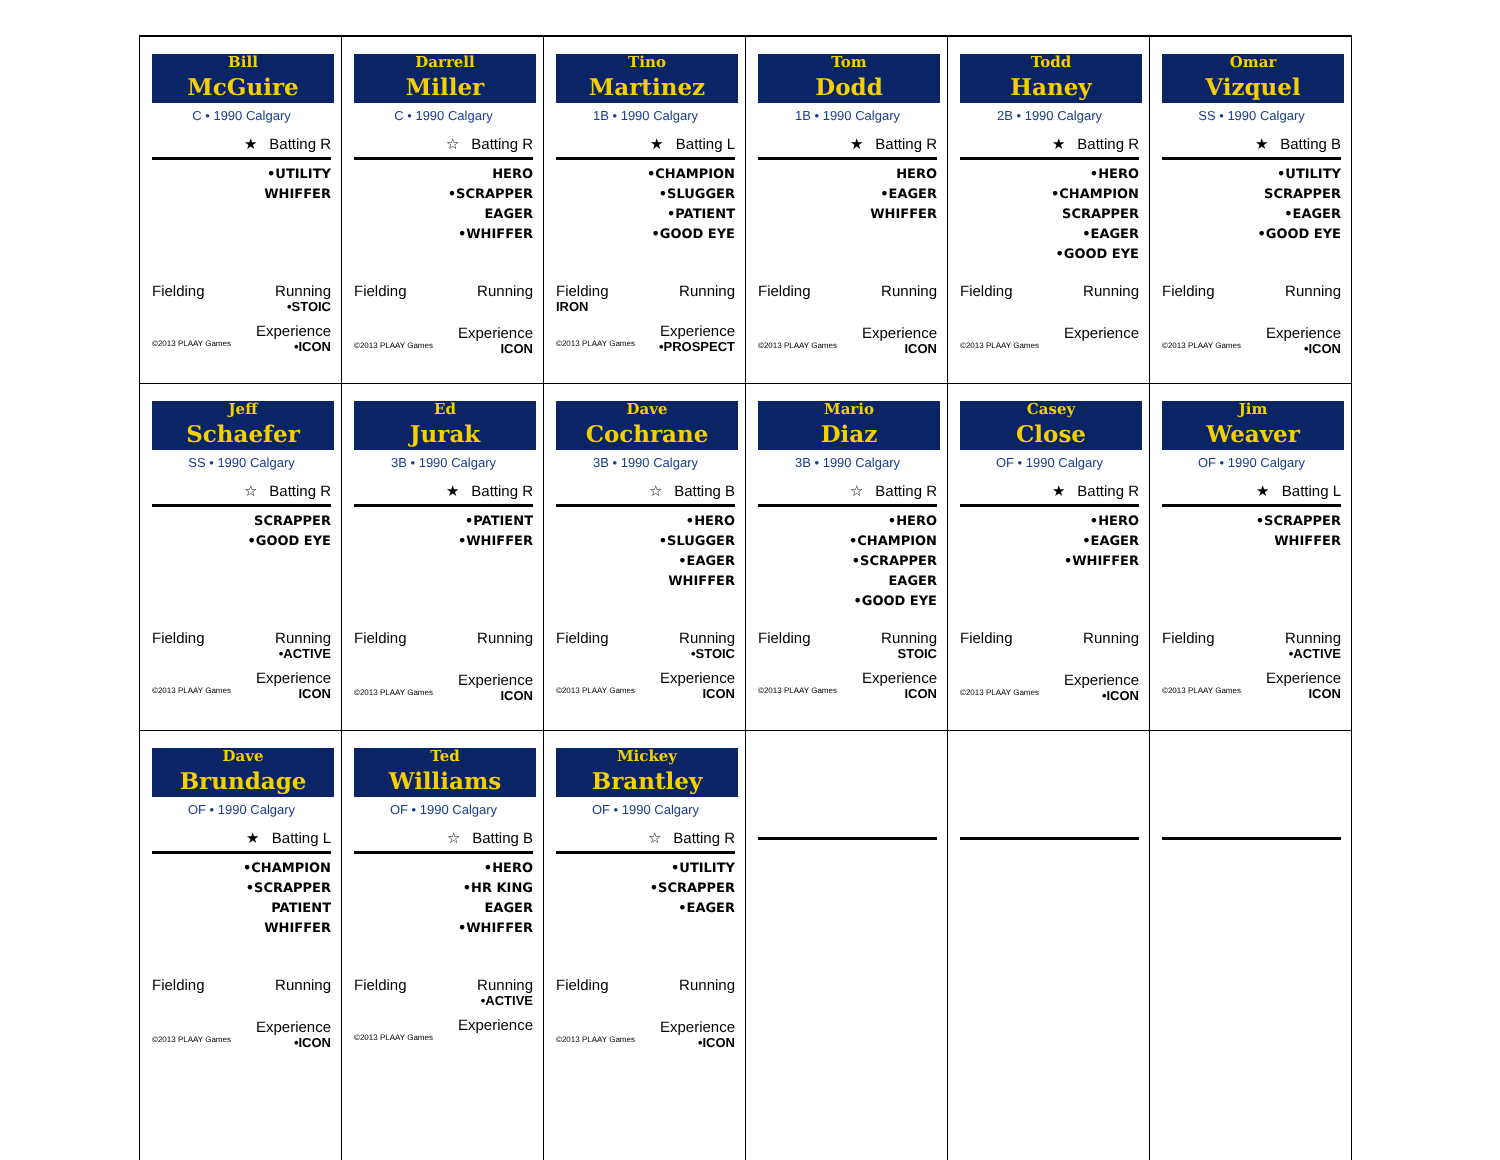| Bill McGuire C • 1990 Calgary ★ Batting R •UTILITY WHIFFER Fielding Running •STOIC Experience ©2013 PLAAY Games •ICON | Darrell Miller C • 1990 Calgary ☆ Batting R HERO •SCRAPPER EAGER •WHIFFER Fielding Running Experience ©2013 PLAAY Games ICON | Tino Martinez 1B • 1990 Calgary ★ Batting L •CHAMPION •SLUGGER •PATIENT •GOOD EYE Fielding Running IRON Experience ©2013 PLAAY Games •PROSPECT | Tom Dodd 1B • 1990 Calgary ★ Batting R HERO •EAGER WHIFFER Fielding Running Experience ©2013 PLAAY Games ICON | Todd Haney 2B • 1990 Calgary ★ Batting R •HERO •CHAMPION SCRAPPER •EAGER •GOOD EYE Fielding Running Experience ©2013 PLAAY Games | Omar Vizquel SS • 1990 Calgary ★ Batting B •UTILITY SCRAPPER •EAGER •GOOD EYE Fielding Running Experience ©2013 PLAAY Games •ICON |
| Jeff Schaefer SS • 1990 Calgary ☆ Batting R SCRAPPER •GOOD EYE Fielding Running •ACTIVE Experience ©2013 PLAAY Games ICON | Ed Jurak 3B • 1990 Calgary ★ Batting R •PATIENT •WHIFFER Fielding Running Experience ©2013 PLAAY Games ICON | Dave Cochrane 3B • 1990 Calgary ☆ Batting B •HERO •SLUGGER •EAGER WHIFFER Fielding Running •STOIC Experience ©2013 PLAAY Games ICON | Mario Diaz 3B • 1990 Calgary ☆ Batting R •HERO •CHAMPION •SCRAPPER EAGER •GOOD EYE Fielding Running STOIC Experience ©2013 PLAAY Games ICON | Casey Close OF • 1990 Calgary ★ Batting R •HERO •EAGER •WHIFFER Fielding Running Experience ©2013 PLAAY Games •ICON | Jim Weaver OF • 1990 Calgary ★ Batting L •SCRAPPER WHIFFER Fielding Running •ACTIVE Experience ©2013 PLAAY Games ICON |
| Dave Brundage OF • 1990 Calgary ★ Batting L •CHAMPION •SCRAPPER PATIENT WHIFFER Fielding Running Experience ©2013 PLAAY Games •ICON | Ted Williams OF • 1990 Calgary ☆ Batting B •HERO •HR KING EAGER •WHIFFER Fielding Running •ACTIVE Experience ©2013 PLAAY Games | Mickey Brantley OF • 1990 Calgary ☆ Batting R •UTILITY •SCRAPPER •EAGER Fielding Running Experience ©2013 PLAAY Games •ICON | | | |